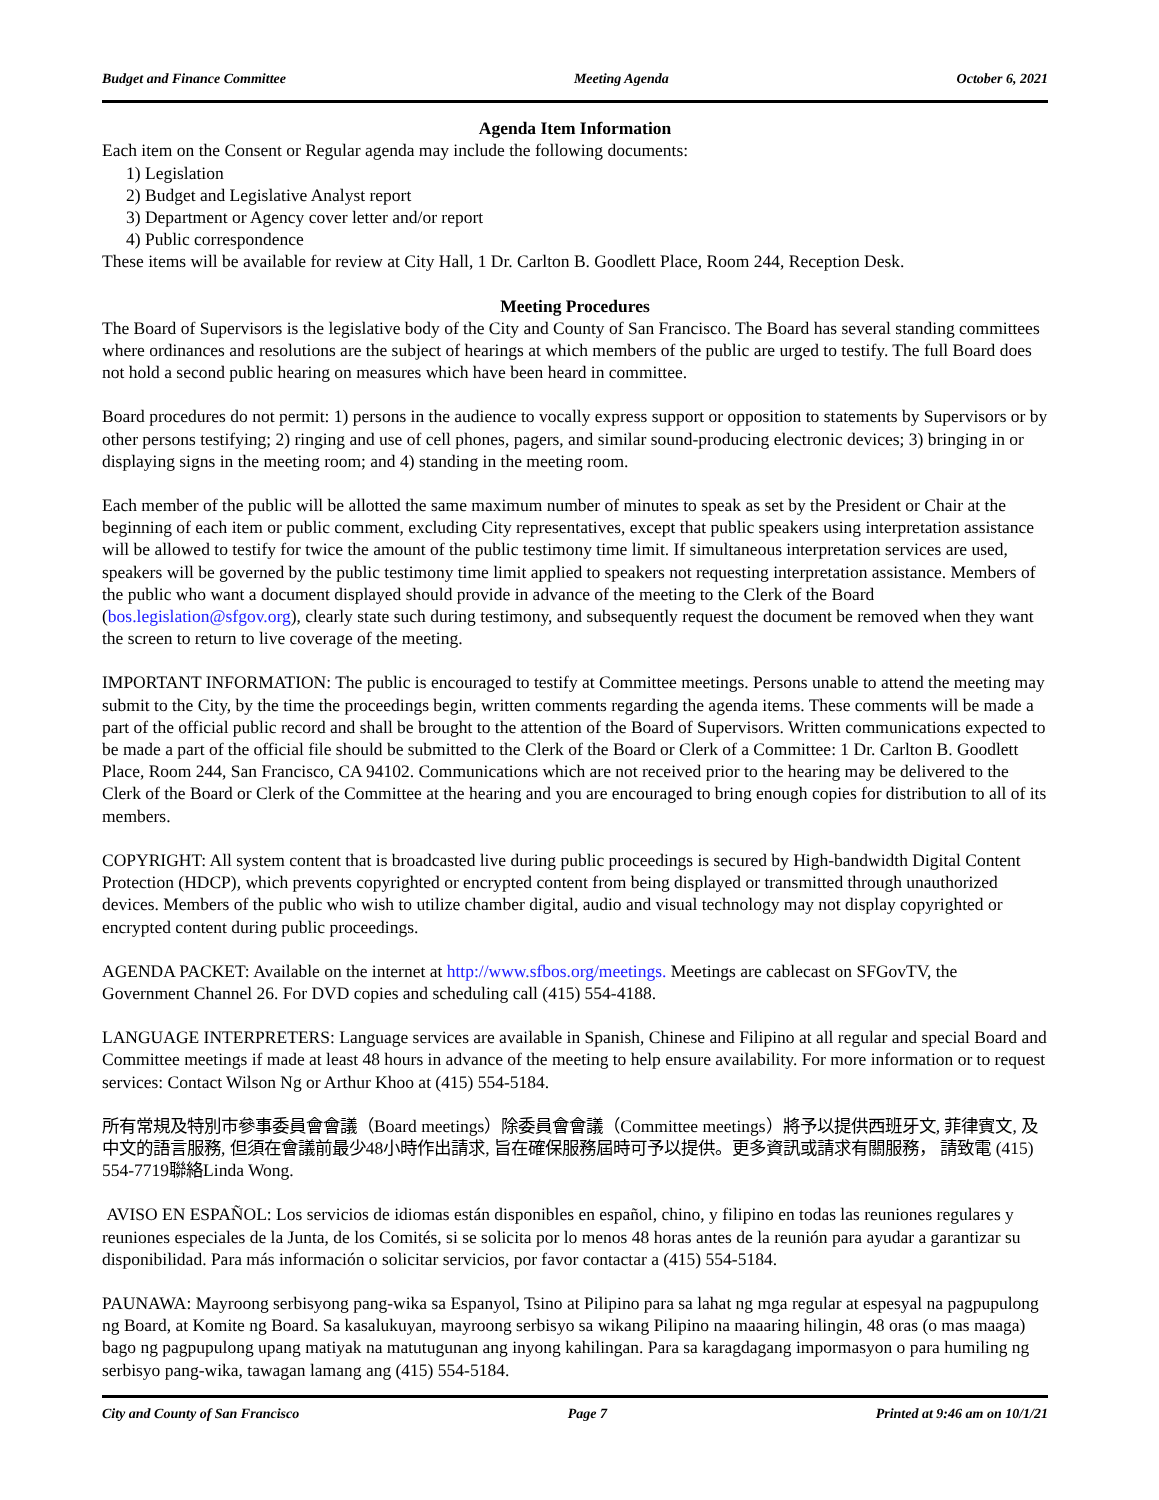Budget and Finance Committee Meeting Agenda October 6, 2021
Agenda Item Information
Each item on the Consent or Regular agenda may include the following documents:
1) Legislation
2) Budget and Legislative Analyst report
3) Department or Agency cover letter and/or report
4) Public correspondence
These items will be available for review at City Hall, 1 Dr. Carlton B. Goodlett Place, Room 244, Reception Desk.
Meeting Procedures
The Board of Supervisors is the legislative body of the City and County of San Francisco. The Board has several standing committees where ordinances and resolutions are the subject of hearings at which members of the public are urged to testify. The full Board does not hold a second public hearing on measures which have been heard in committee.
Board procedures do not permit: 1) persons in the audience to vocally express support or opposition to statements by Supervisors or by other persons testifying; 2) ringing and use of cell phones, pagers, and similar sound-producing electronic devices; 3) bringing in or displaying signs in the meeting room; and 4) standing in the meeting room.
Each member of the public will be allotted the same maximum number of minutes to speak as set by the President or Chair at the beginning of each item or public comment, excluding City representatives, except that public speakers using interpretation assistance will be allowed to testify for twice the amount of the public testimony time limit. If simultaneous interpretation services are used, speakers will be governed by the public testimony time limit applied to speakers not requesting interpretation assistance. Members of the public who want a document displayed should provide in advance of the meeting to the Clerk of the Board (bos.legislation@sfgov.org), clearly state such during testimony, and subsequently request the document be removed when they want the screen to return to live coverage of the meeting.
IMPORTANT INFORMATION: The public is encouraged to testify at Committee meetings. Persons unable to attend the meeting may submit to the City, by the time the proceedings begin, written comments regarding the agenda items. These comments will be made a part of the official public record and shall be brought to the attention of the Board of Supervisors. Written communications expected to be made a part of the official file should be submitted to the Clerk of the Board or Clerk of a Committee: 1 Dr. Carlton B. Goodlett Place, Room 244, San Francisco, CA 94102. Communications which are not received prior to the hearing may be delivered to the Clerk of the Board or Clerk of the Committee at the hearing and you are encouraged to bring enough copies for distribution to all of its members.
COPYRIGHT: All system content that is broadcasted live during public proceedings is secured by High-bandwidth Digital Content Protection (HDCP), which prevents copyrighted or encrypted content from being displayed or transmitted through unauthorized devices. Members of the public who wish to utilize chamber digital, audio and visual technology may not display copyrighted or encrypted content during public proceedings.
AGENDA PACKET: Available on the internet at http://www.sfbos.org/meetings. Meetings are cablecast on SFGovTV, the Government Channel 26. For DVD copies and scheduling call (415) 554-4188.
LANGUAGE INTERPRETERS: Language services are available in Spanish, Chinese and Filipino at all regular and special Board and Committee meetings if made at least 48 hours in advance of the meeting to help ensure availability. For more information or to request services: Contact Wilson Ng or Arthur Khoo at (415) 554-5184.
所有常規及特別市參事委員會會議（Board meetings）除委員會會議（Committee meetings）將予以提供西班牙文, 菲律賓文, 及中文的語言服務, 但須在會議前最少48小時作出請求, 旨在確保服務屆時可予以提供。更多資訊或請求有關服務， 請致電 (415) 554-7719聯絡Linda Wong.
AVISO EN ESPAÑOL: Los servicios de idiomas están disponibles en español, chino, y filipino en todas las reuniones regulares y reuniones especiales de la Junta, de los Comités, si se solicita por lo menos 48 horas antes de la reunión para ayudar a garantizar su disponibilidad. Para más información o solicitar servicios, por favor contactar a (415) 554-5184.
PAUNAWA: Mayroong serbisyong pang-wika sa Espanyol, Tsino at Pilipino para sa lahat ng mga regular at espesyal na pagpupulong ng Board, at Komite ng Board. Sa kasalukuyan, mayroong serbisyo sa wikang Pilipino na maaaring hilingin, 48 oras (o mas maaga) bago ng pagpupulong upang matiyak na matutugunan ang inyong kahilingan. Para sa karagdagang impormasyon o para humiling ng serbisyo pang-wika, tawagan lamang ang (415) 554-5184.
City and County of San Francisco Page 7 Printed at 9:46 am on 10/1/21